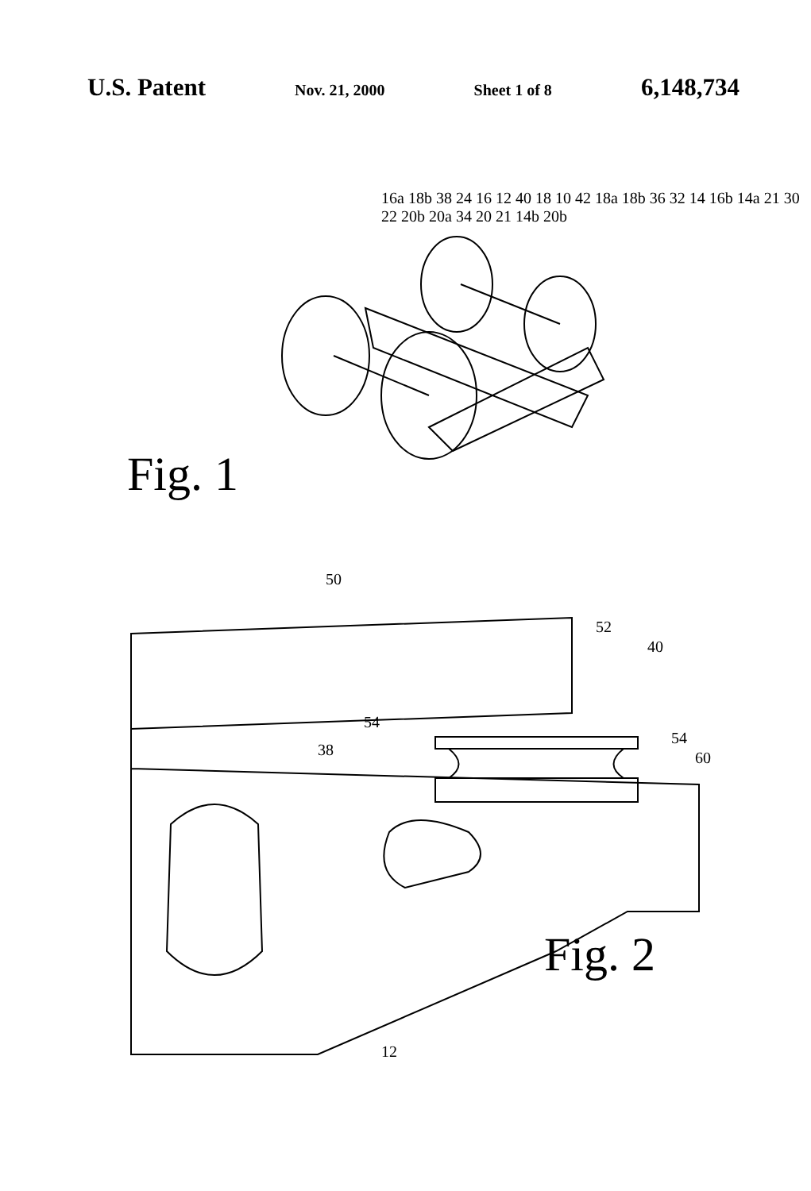U.S. Patent Nov. 21, 2000 Sheet 1 of 8 6,148,734
Fig. 1
16a 18b 38 24 16 12 40 18 10 42 18a 18b 36 32 14 16b 14a 21 30 22 20b 20a 34 20 21 14b 20b
50
52
40
54
54
60
38
Fig. 2
12